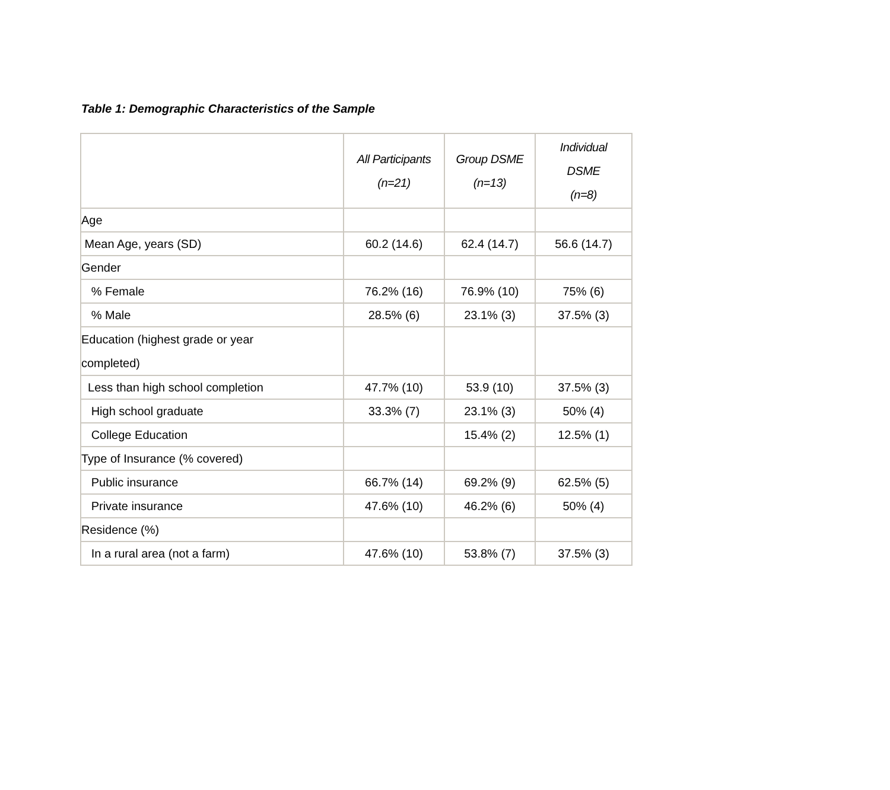Table 1: Demographic Characteristics of the Sample
| | All Participants (n=21) | Group DSME (n=13) | Individual DSME (n=8) |
| --- | --- | --- | --- |
| Age | | | |
| Mean Age, years (SD) | 60.2 (14.6) | 62.4 (14.7) | 56.6 (14.7) |
| Gender | | | |
| % Female | 76.2% (16) | 76.9% (10) | 75% (6) |
| % Male | 28.5% (6) | 23.1% (3) | 37.5% (3) |
| Education (highest grade or year completed) | | | |
| Less than high school completion | 47.7% (10) | 53.9 (10) | 37.5% (3) |
| High school graduate | 33.3% (7) | 23.1% (3) | 50% (4) |
| College Education | | 15.4% (2) | 12.5% (1) |
| Type of Insurance (% covered) | | | |
| Public insurance | 66.7% (14) | 69.2% (9) | 62.5% (5) |
| Private insurance | 47.6% (10) | 46.2% (6) | 50% (4) |
| Residence (%) | | | |
| In a rural area (not a farm) | 47.6% (10) | 53.8% (7) | 37.5% (3) |